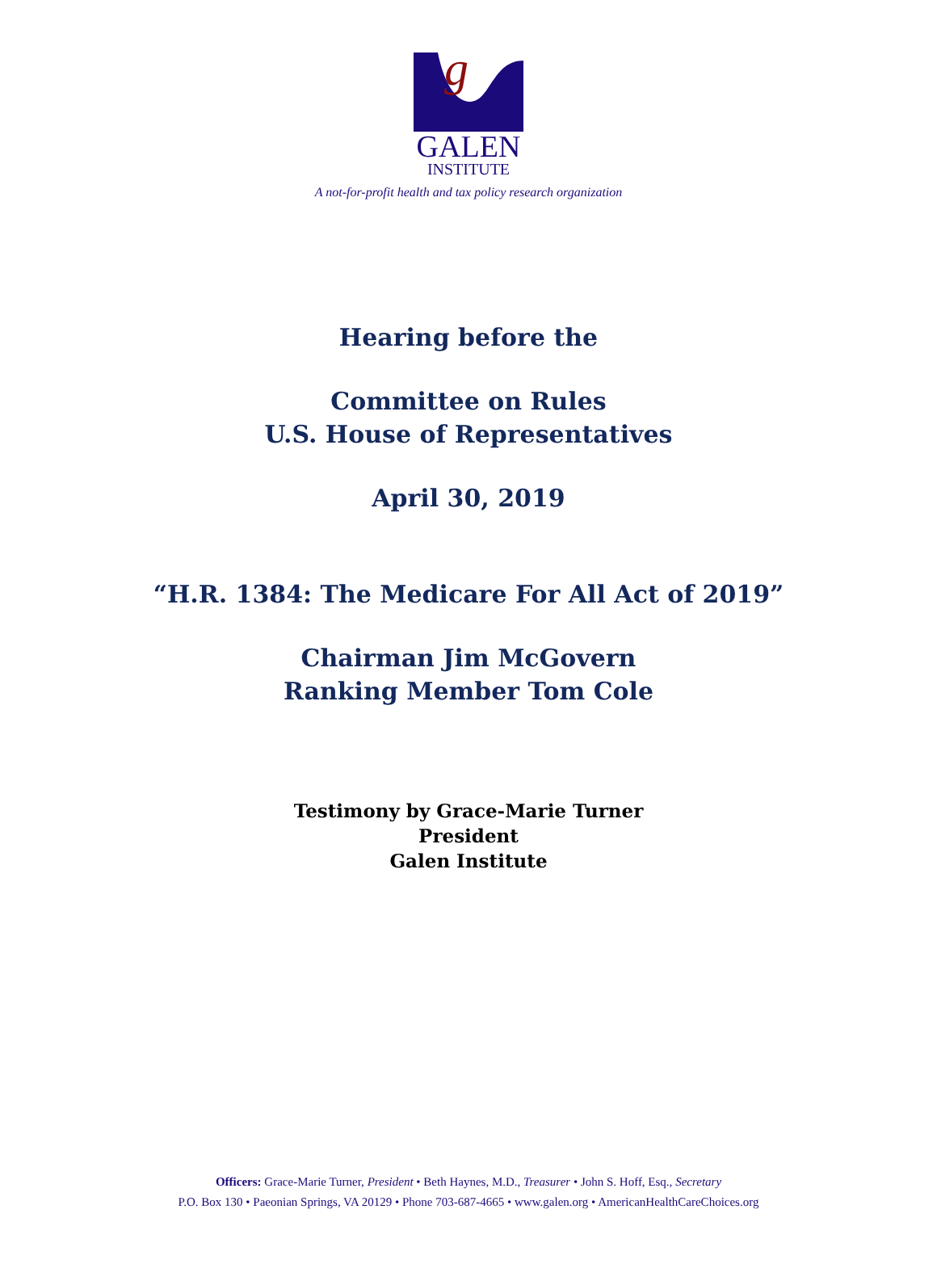g
GALEN
INSTITUTE
A not-for-profit health and tax policy research organization
Hearing before the
Committee on Rules
U.S. House of Representatives
April 30, 2019
“H.R. 1384: The Medicare For All Act of 2019”
Chairman Jim McGovern
Ranking Member Tom Cole
Testimony by Grace-Marie Turner
President
Galen Institute
Officers: Grace-Marie Turner, President • Beth Haynes, M.D., Treasurer • John S. Hoff, Esq., Secretary
P.O. Box 130 • Paeonian Springs, VA 20129 • Phone 703-687-4665 • www.galen.org • AmericanHealthCareChoices.org